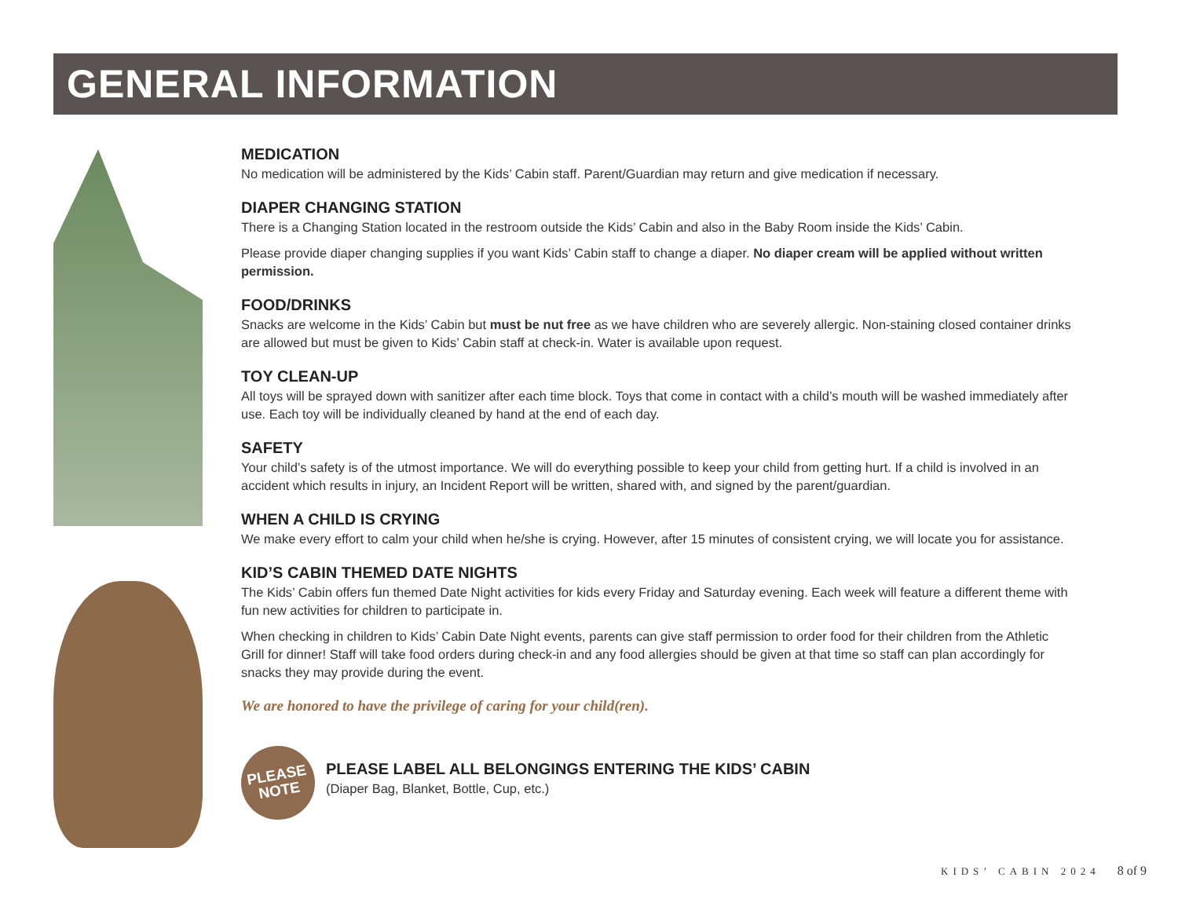GENERAL INFORMATION
MEDICATION
No medication will be administered by the Kids’ Cabin staff. Parent/Guardian may return and give medication if necessary.
DIAPER CHANGING STATION
There is a Changing Station located in the restroom outside the Kids’ Cabin and also in the Baby Room inside the Kids’ Cabin.
Please provide diaper changing supplies if you want Kids’ Cabin staff to change a diaper. No diaper cream will be applied without written permission.
FOOD/DRINKS
Snacks are welcome in the Kids’ Cabin but must be nut free as we have children who are severely allergic. Non-staining closed container drinks are allowed but must be given to Kids’ Cabin staff at check-in. Water is available upon request.
TOY CLEAN-UP
All toys will be sprayed down with sanitizer after each time block. Toys that come in contact with a child’s mouth will be washed immediately after use. Each toy will be individually cleaned by hand at the end of each day.
SAFETY
Your child’s safety is of the utmost importance. We will do everything possible to keep your child from getting hurt. If a child is involved in an accident which results in injury, an Incident Report will be written, shared with, and signed by the parent/guardian.
WHEN A CHILD IS CRYING
We make every effort to calm your child when he/she is crying. However, after 15 minutes of consistent crying, we will locate you for assistance.
KID’S CABIN THEMED DATE NIGHTS
The Kids’ Cabin offers fun themed Date Night activities for kids every Friday and Saturday evening. Each week will feature a different theme with fun new activities for children to participate in.
When checking in children to Kids’ Cabin Date Night events, parents can give staff permission to order food for their children from the Athletic Grill for dinner! Staff will take food orders during check-in and any food allergies should be given at that time so staff can plan accordingly for snacks they may provide during the event.
We are honored to have the privilege of caring for your child(ren).
PLEASE
NOTE
PLEASE LABEL ALL BELONGINGS ENTERING THE KIDS’ CABIN
(Diaper Bag, Blanket, Bottle, Cup, etc.)
KIDS’ CABIN 2024 8 of 9